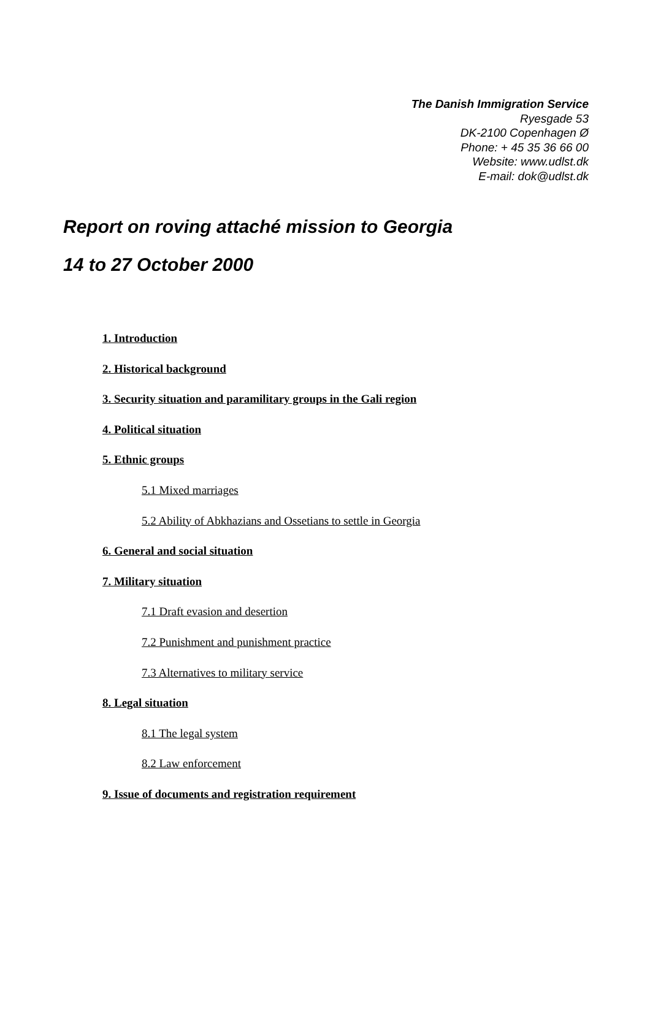The Danish Immigration Service
Ryesgade 53
DK-2100 Copenhagen Ø
Phone: + 45 35 36 66 00
Website: www.udlst.dk
E-mail: dok@udlst.dk
Report on roving attaché mission to Georgia
14 to 27 October 2000
1. Introduction
2. Historical background
3. Security situation and paramilitary groups in the Gali region
4. Political situation
5. Ethnic groups
5.1 Mixed marriages
5.2 Ability of Abkhazians and Ossetians to settle in Georgia
6. General and social situation
7. Military situation
7.1 Draft evasion and desertion
7.2 Punishment and punishment practice
7.3 Alternatives to military service
8. Legal situation
8.1 The legal system
8.2 Law enforcement
9. Issue of documents and registration requirement